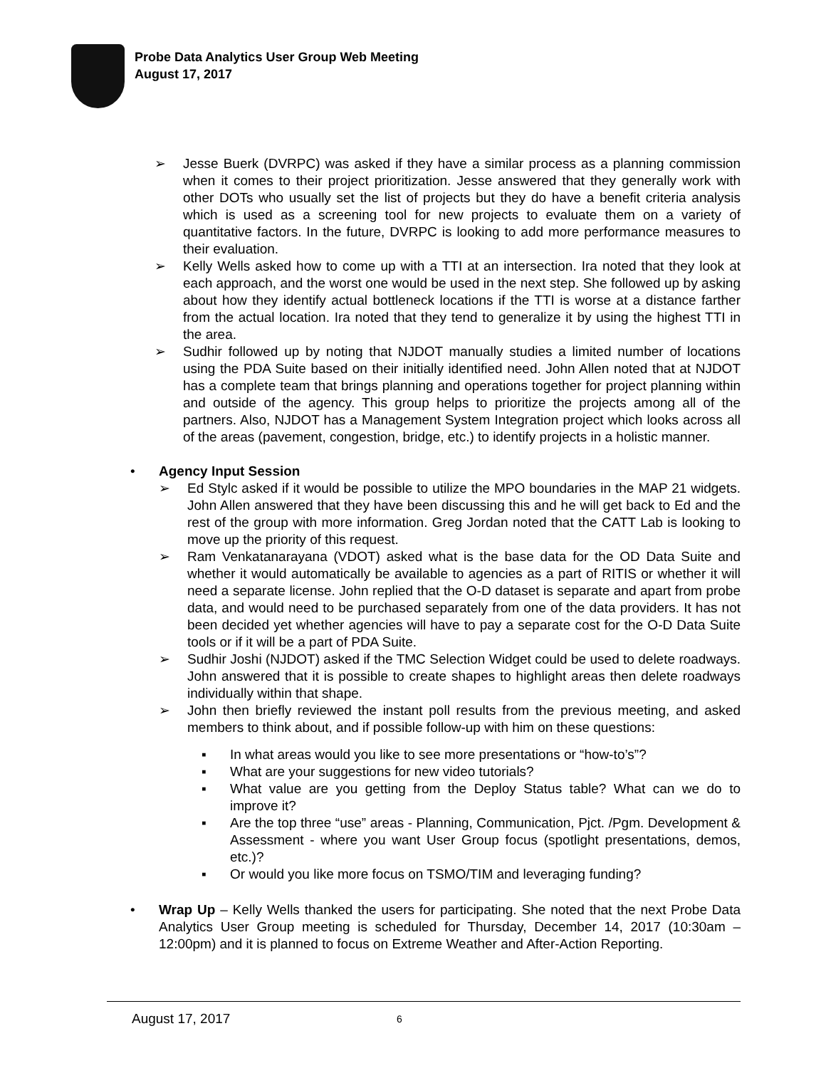Probe Data Analytics User Group Web Meeting
August 17, 2017
➢ Jesse Buerk (DVRPC) was asked if they have a similar process as a planning commission when it comes to their project prioritization. Jesse answered that they generally work with other DOTs who usually set the list of projects but they do have a benefit criteria analysis which is used as a screening tool for new projects to evaluate them on a variety of quantitative factors. In the future, DVRPC is looking to add more performance measures to their evaluation.
➢ Kelly Wells asked how to come up with a TTI at an intersection. Ira noted that they look at each approach, and the worst one would be used in the next step. She followed up by asking about how they identify actual bottleneck locations if the TTI is worse at a distance farther from the actual location. Ira noted that they tend to generalize it by using the highest TTI in the area.
➢ Sudhir followed up by noting that NJDOT manually studies a limited number of locations using the PDA Suite based on their initially identified need. John Allen noted that at NJDOT has a complete team that brings planning and operations together for project planning within and outside of the agency. This group helps to prioritize the projects among all of the partners. Also, NJDOT has a Management System Integration project which looks across all of the areas (pavement, congestion, bridge, etc.) to identify projects in a holistic manner.
• Agency Input Session
➢ Ed Stylc asked if it would be possible to utilize the MPO boundaries in the MAP 21 widgets. John Allen answered that they have been discussing this and he will get back to Ed and the rest of the group with more information. Greg Jordan noted that the CATT Lab is looking to move up the priority of this request.
➢ Ram Venkatanarayana (VDOT) asked what is the base data for the OD Data Suite and whether it would automatically be available to agencies as a part of RITIS or whether it will need a separate license. John replied that the O-D dataset is separate and apart from probe data, and would need to be purchased separately from one of the data providers. It has not been decided yet whether agencies will have to pay a separate cost for the O-D Data Suite tools or if it will be a part of PDA Suite.
➢ Sudhir Joshi (NJDOT) asked if the TMC Selection Widget could be used to delete roadways. John answered that it is possible to create shapes to highlight areas then delete roadways individually within that shape.
➢ John then briefly reviewed the instant poll results from the previous meeting, and asked members to think about, and if possible follow-up with him on these questions:
▪ In what areas would you like to see more presentations or “how-to’s”?
▪ What are your suggestions for new video tutorials?
▪ What value are you getting from the Deploy Status table? What can we do to improve it?
▪ Are the top three “use” areas - Planning, Communication, Pjct. /Pgm. Development & Assessment - where you want User Group focus (spotlight presentations, demos, etc.)?
▪ Or would you like more focus on TSMO/TIM and leveraging funding?
• Wrap Up – Kelly Wells thanked the users for participating. She noted that the next Probe Data Analytics User Group meeting is scheduled for Thursday, December 14, 2017 (10:30am – 12:00pm) and it is planned to focus on Extreme Weather and After-Action Reporting.
August 17, 2017 6